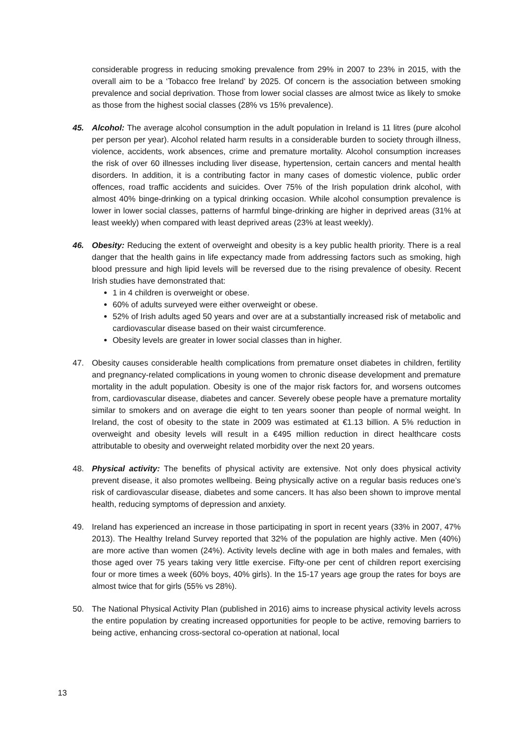considerable progress in reducing smoking prevalence from 29% in 2007 to 23% in 2015, with the overall aim to be a ‘Tobacco free Ireland’ by 2025. Of concern is the association between smoking prevalence and social deprivation. Those from lower social classes are almost twice as likely to smoke as those from the highest social classes (28% vs 15% prevalence).
45. Alcohol: The average alcohol consumption in the adult population in Ireland is 11 litres (pure alcohol per person per year). Alcohol related harm results in a considerable burden to society through illness, violence, accidents, work absences, crime and premature mortality. Alcohol consumption increases the risk of over 60 illnesses including liver disease, hypertension, certain cancers and mental health disorders. In addition, it is a contributing factor in many cases of domestic violence, public order offences, road traffic accidents and suicides. Over 75% of the Irish population drink alcohol, with almost 40% binge-drinking on a typical drinking occasion. While alcohol consumption prevalence is lower in lower social classes, patterns of harmful binge-drinking are higher in deprived areas (31% at least weekly) when compared with least deprived areas (23% at least weekly).
46. Obesity: Reducing the extent of overweight and obesity is a key public health priority. There is a real danger that the health gains in life expectancy made from addressing factors such as smoking, high blood pressure and high lipid levels will be reversed due to the rising prevalence of obesity. Recent Irish studies have demonstrated that:
1 in 4 children is overweight or obese.
60% of adults surveyed were either overweight or obese.
52% of Irish adults aged 50 years and over are at a substantially increased risk of metabolic and cardiovascular disease based on their waist circumference.
Obesity levels are greater in lower social classes than in higher.
47. Obesity causes considerable health complications from premature onset diabetes in children, fertility and pregnancy-related complications in young women to chronic disease development and premature mortality in the adult population. Obesity is one of the major risk factors for, and worsens outcomes from, cardiovascular disease, diabetes and cancer. Severely obese people have a premature mortality similar to smokers and on average die eight to ten years sooner than people of normal weight. In Ireland, the cost of obesity to the state in 2009 was estimated at €1.13 billion. A 5% reduction in overweight and obesity levels will result in a €495 million reduction in direct healthcare costs attributable to obesity and overweight related morbidity over the next 20 years.
48. Physical activity: The benefits of physical activity are extensive. Not only does physical activity prevent disease, it also promotes wellbeing. Being physically active on a regular basis reduces one’s risk of cardiovascular disease, diabetes and some cancers. It has also been shown to improve mental health, reducing symptoms of depression and anxiety.
49. Ireland has experienced an increase in those participating in sport in recent years (33% in 2007, 47% 2013). The Healthy Ireland Survey reported that 32% of the population are highly active. Men (40%) are more active than women (24%). Activity levels decline with age in both males and females, with those aged over 75 years taking very little exercise. Fifty-one per cent of children report exercising four or more times a week (60% boys, 40% girls). In the 15-17 years age group the rates for boys are almost twice that for girls (55% vs 28%).
50. The National Physical Activity Plan (published in 2016) aims to increase physical activity levels across the entire population by creating increased opportunities for people to be active, removing barriers to being active, enhancing cross-sectoral co-operation at national, local
13